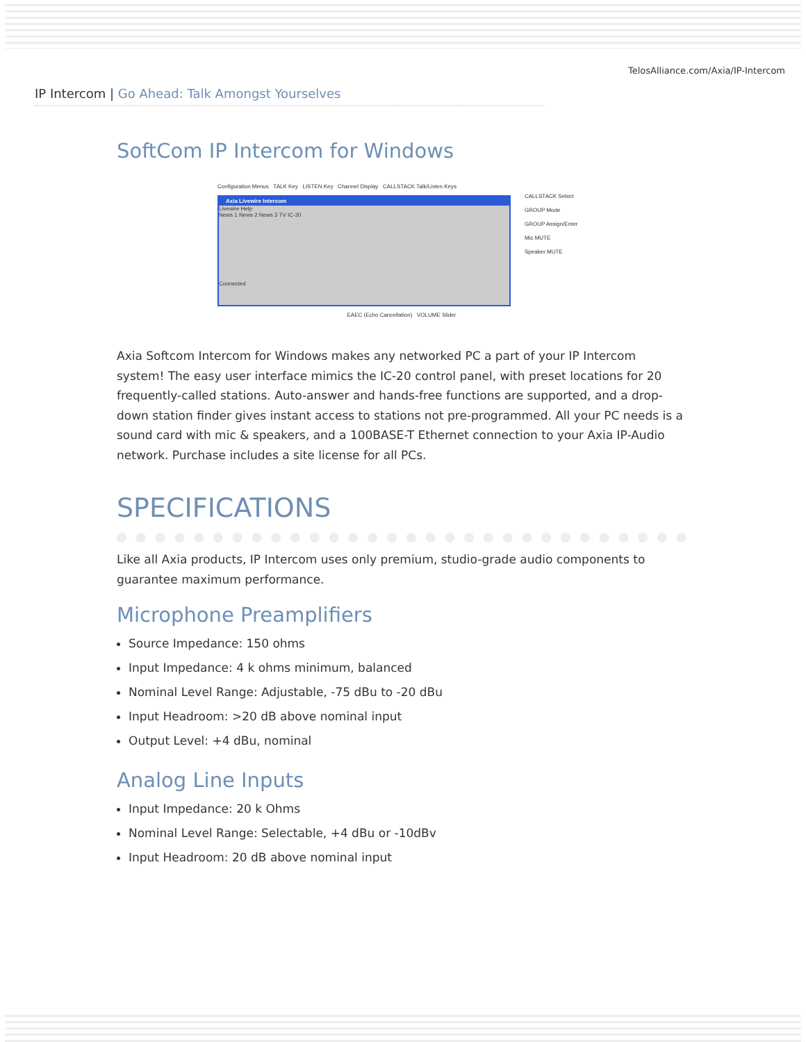TelosAlliance.com/Axia/IP-Intercom
IP Intercom | Go Ahead: Talk Amongst Yourselves
SoftCom IP Intercom for Windows
Configuration Menus TALK Key LISTEN Key Channel Display CALLSTACK Talk/Listen Keys
Axia Livewire Intercom
Livewire Help
News 1 News 2 News 3 TV IC-20
Connected
CALLSTACK Select
GROUP Mode
GROUP Assign/Enter
Mic MUTE
Speaker MUTE
EAEC (Echo Cancellation) VOLUME Slider
Axia Softcom Intercom for Windows makes any networked PC a part of your IP Intercom system! The easy user interface mimics the IC-20 control panel, with preset locations for 20 frequently-called stations. Auto-answer and hands-free functions are supported, and a drop-down station finder gives instant access to stations not pre-programmed. All your PC needs is a sound card with mic & speakers, and a 100BASE-T Ethernet connection to your Axia IP-Audio network. Purchase includes a site license for all PCs.
SPECIFICATIONS
Like all Axia products, IP Intercom uses only premium, studio-grade audio components to guarantee maximum performance.
Microphone Preamplifiers
Source Impedance: 150 ohms
Input Impedance: 4 k ohms minimum, balanced
Nominal Level Range: Adjustable, -75 dBu to -20 dBu
Input Headroom: >20 dB above nominal input
Output Level: +4 dBu, nominal
Analog Line Inputs
Input Impedance: 20 k Ohms
Nominal Level Range: Selectable, +4 dBu or -10dBv
Input Headroom: 20 dB above nominal input